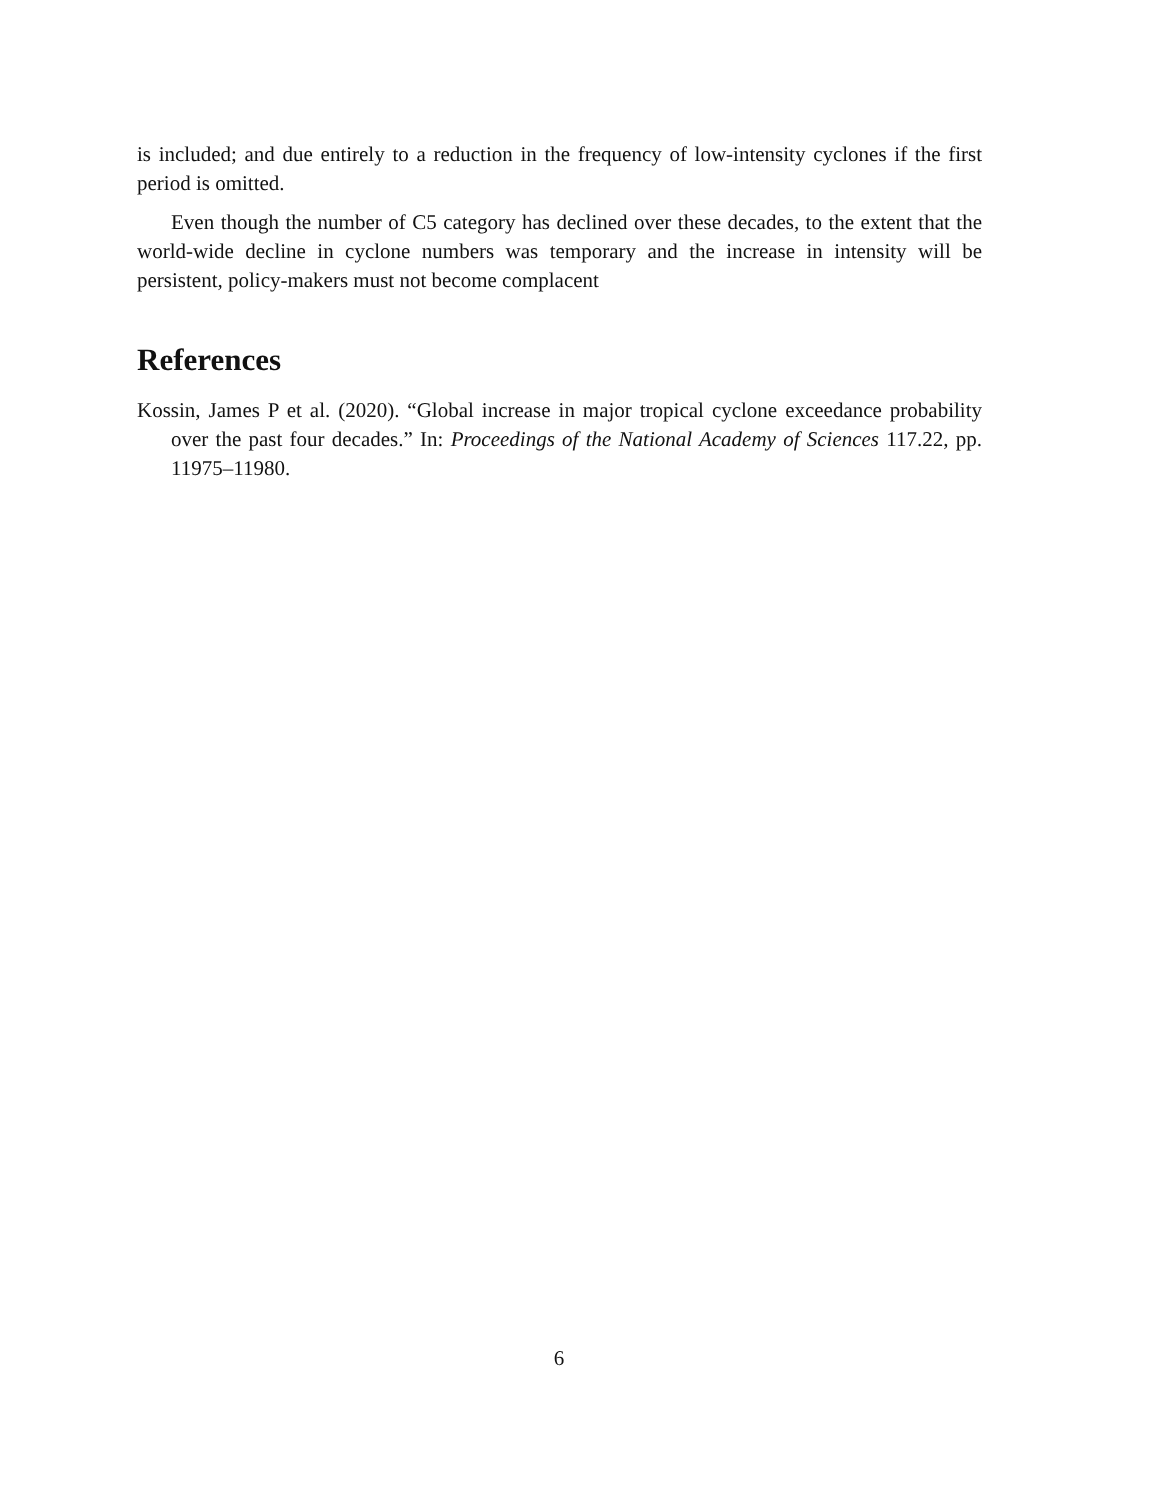is included; and due entirely to a reduction in the frequency of low-intensity cyclones if the first period is omitted.
Even though the number of C5 category has declined over these decades, to the extent that the world-wide decline in cyclone numbers was temporary and the increase in intensity will be persistent, policy-makers must not become complacent
References
Kossin, James P et al. (2020). “Global increase in major tropical cyclone exceedance probability over the past four decades.” In: Proceedings of the National Academy of Sciences 117.22, pp. 11975–11980.
6